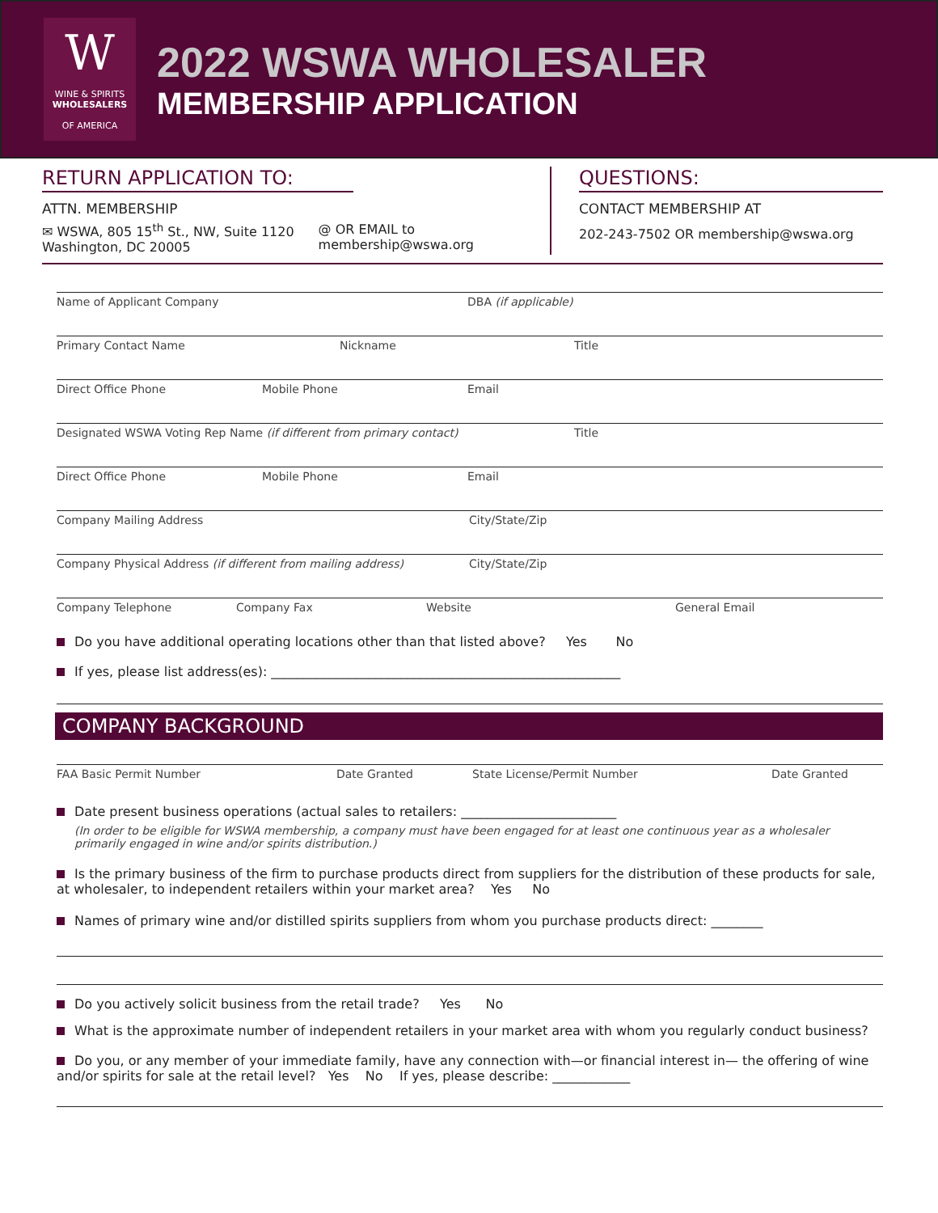W
WINE & SPIRITS
WHOLESALERS
OF AMERICA
2022 WSWA WHOLESALER
MEMBERSHIP APPLICATION
RETURN APPLICATION TO:
ATTN. MEMBERSHIP
✉ WSWA, 805 15<sup>th</sup> St., NW, Suite 1120
Washington, DC 20005
@ OR EMAIL to
membership@wswa.org
QUESTIONS:
CONTACT MEMBERSHIP AT
202-243-7502 OR membership@wswa.org
Name of Applicant Company DBA (if applicable)
Primary Contact Name Nickname Title
Direct Office Phone Mobile Phone Email
Designated WSWA Voting Rep Name (if different from primary contact) Title
Direct Office Phone Mobile Phone Email
Company Mailing Address City/State/Zip
Company Physical Address (if different from mailing address) City/State/Zip
Company Telephone Company Fax Website General Email
Do you have additional operating locations other than that listed above? Yes No
If yes, please list address(es): ______________________________________________________
COMPANY BACKGROUND
FAA Basic Permit Number Date Granted State License/Permit Number Date Granted
Date present business operations (actual sales to retailers: ________________________
(In order to be eligible for WSWA membership, a company must have been engaged for at least one continuous year as a wholesaler primarily engaged in wine and/or spirits distribution.)
Is the primary business of the firm to purchase products direct from suppliers for the distribution of these products for sale, at wholesaler, to independent retailers within your market area? Yes No
Names of primary wine and/or distilled spirits suppliers from whom you purchase products direct: ________
Do you actively solicit business from the retail trade? Yes No
What is the approximate number of independent retailers in your market area with whom you regularly conduct business?
Do you, or any member of your immediate family, have any connection with—or financial interest in— the offering of wine and/or spirits for sale at the retail level? Yes No If yes, please describe: ____________